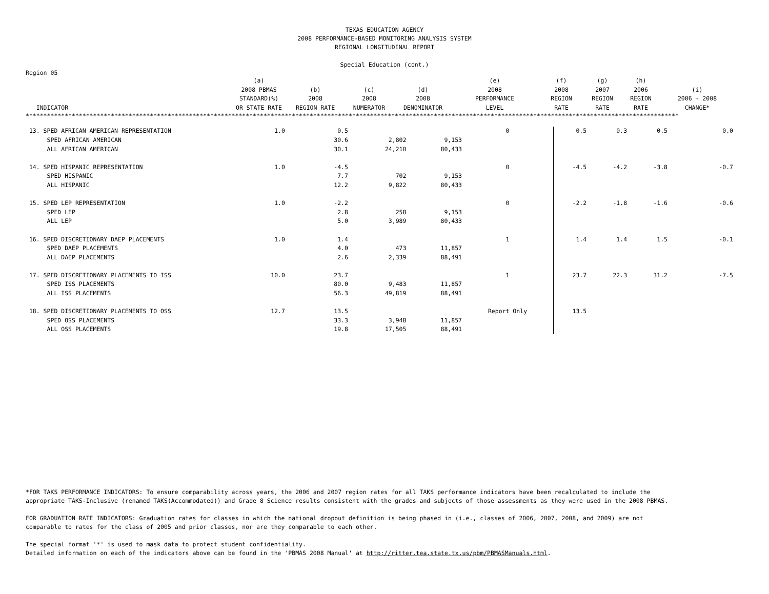TEXAS EDUCATION AGENCY
2008 PERFORMANCE-BASED MONITORING ANALYSIS SYSTEM
REGIONAL LONGITUDINAL REPORT
Special Education (cont.)
Region 05
| INDICATOR | (a) 2008 PBMAS STANDARD(%) OR STATE RATE | (b) 2008 REGION RATE | (c) 2008 NUMERATOR | (d) 2008 DENOMINATOR | (e) 2008 PERFORMANCE LEVEL | (f) 2008 REGION RATE | (g) 2007 REGION RATE | (h) 2006 REGION RATE | (i) 2006 - 2008 CHANGE* |
| --- | --- | --- | --- | --- | --- | --- | --- | --- | --- |
****************************************************************************************************************************************************************************************
| 13. SPED AFRICAN AMERICAN REPRESENTATION | 1.0 | 0.5 | | | 0 | 0.5 | 0.3 | 0.5 | 0.0 | |
| SPED AFRICAN AMERICAN | | 30.6 | 2,802 | 9,153 | | | | | | |
| ALL AFRICAN AMERICAN | | 30.1 | 24,210 | 80,433 | | | | | | |
| 14. SPED HISPANIC REPRESENTATION | 1.0 | -4.5 | | | 0 | -4.5 | -4.2 | -3.8 | -0.7 | |
| SPED HISPANIC | | 7.7 | 702 | 9,153 | | | | | | |
| ALL HISPANIC | | 12.2 | 9,822 | 80,433 | | | | | | |
| 15. SPED LEP REPRESENTATION | 1.0 | -2.2 | | | 0 | -2.2 | -1.8 | -1.6 | -0.6 | |
| SPED LEP | | 2.8 | 258 | 9,153 | | | | | | |
| ALL LEP | | 5.0 | 3,989 | 80,433 | | | | | | |
| 16. SPED DISCRETIONARY DAEP PLACEMENTS | 1.0 | 1.4 | | | 1 | 1.4 | 1.4 | 1.5 | -0.1 | |
| SPED DAEP PLACEMENTS | | 4.0 | 473 | 11,857 | | | | | | |
| ALL DAEP PLACEMENTS | | 2.6 | 2,339 | 88,491 | | | | | | |
| 17. SPED DISCRETIONARY PLACEMENTS TO ISS | 10.0 | 23.7 | | | 1 | 23.7 | 22.3 | 31.2 | -7.5 | |
| SPED ISS PLACEMENTS | | 80.0 | 9,483 | 11,857 | | | | | | |
| ALL ISS PLACEMENTS | | 56.3 | 49,819 | 88,491 | | | | | | |
| 18. SPED DISCRETIONARY PLACEMENTS TO OSS | 12.7 | 13.5 | | | Report Only | 13.5 | | | | |
| SPED OSS PLACEMENTS | | 33.3 | 3,948 | 11,857 | | | | | | |
| ALL OSS PLACEMENTS | | 19.8 | 17,505 | 88,491 | | | | | | |
*FOR TAKS PERFORMANCE INDICATORS: To ensure comparability across years, the 2006 and 2007 region rates for all TAKS performance indicators have been recalculated to include the
appropriate TAKS-Inclusive (renamed TAKS(Accommodated)) and Grade 8 Science results consistent with the grades and subjects of those assessments as they were used in the 2008 PBMAS.
FOR GRADUATION RATE INDICATORS: Graduation rates for classes in which the national dropout definition is being phased in (i.e., classes of 2006, 2007, 2008, and 2009) are not
comparable to rates for the class of 2005 and prior classes, nor are they comparable to each other.
The special format '*' is used to mask data to protect student confidentiality.
Detailed information on each of the indicators above can be found in the 'PBMAS 2008 Manual' at http://ritter.tea.state.tx.us/pbm/PBMASManuals.html.